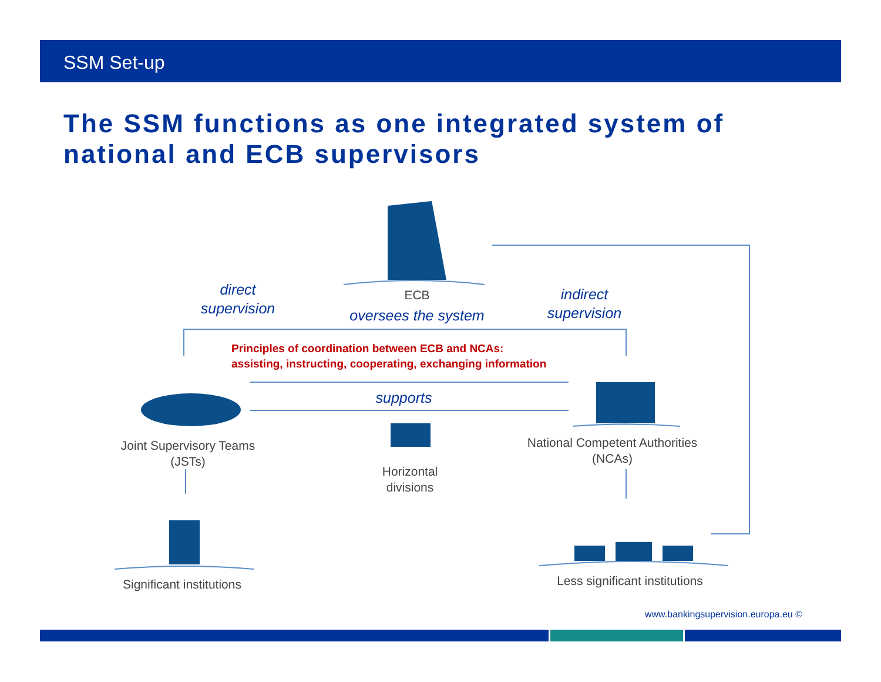SSM Set-up
The SSM functions as one integrated system of national and ECB supervisors
direct
supervision
ECB
oversees the system
indirect
supervision
Principles of coordination between ECB and NCAs:
assisting, instructing, cooperating, exchanging information
supports
Joint Supervisory Teams
(JSTs)
Horizontal
divisions
National Competent Authorities
(NCAs)
Significant institutions
Less significant institutions
www.bankingsupervision.europa.eu ©